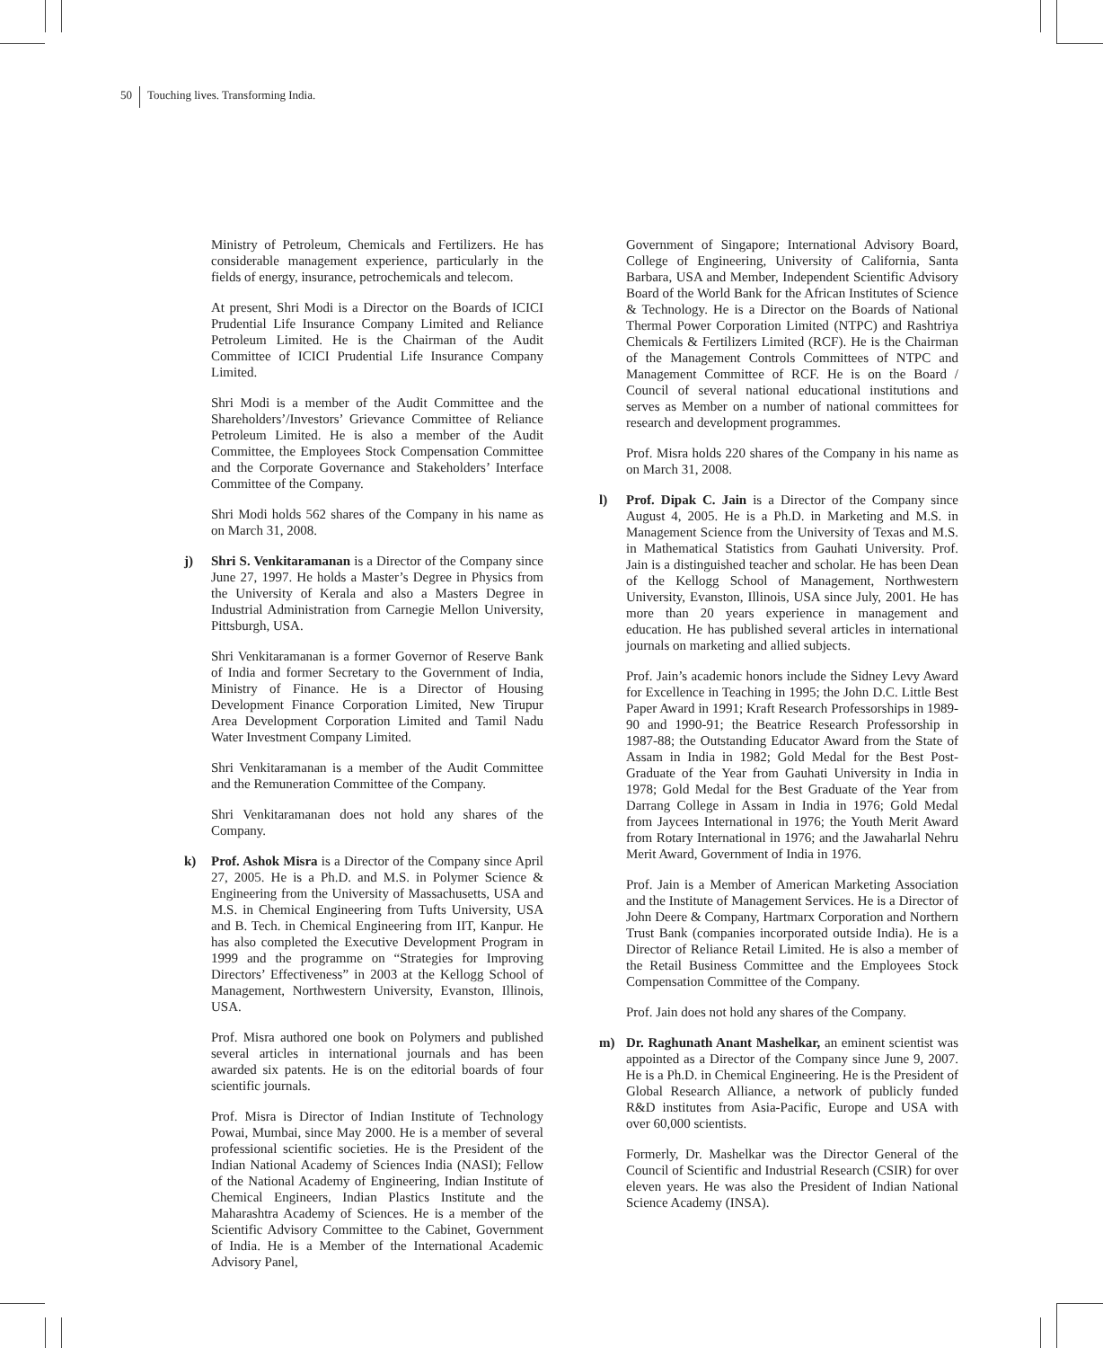50 Touching lives. Transforming India.
Ministry of Petroleum, Chemicals and Fertilizers. He has considerable management experience, particularly in the fields of energy, insurance, petrochemicals and telecom.
At present, Shri Modi is a Director on the Boards of ICICI Prudential Life Insurance Company Limited and Reliance Petroleum Limited. He is the Chairman of the Audit Committee of ICICI Prudential Life Insurance Company Limited.
Shri Modi is a member of the Audit Committee and the Shareholders’/Investors’ Grievance Committee of Reliance Petroleum Limited. He is also a member of the Audit Committee, the Employees Stock Compensation Committee and the Corporate Governance and Stakeholders’ Interface Committee of the Company.
Shri Modi holds 562 shares of the Company in his name as on March 31, 2008.
j) Shri S. Venkitaramanan is a Director of the Company since June 27, 1997. He holds a Master’s Degree in Physics from the University of Kerala and also a Masters Degree in Industrial Administration from Carnegie Mellon University, Pittsburgh, USA.
Shri Venkitaramanan is a former Governor of Reserve Bank of India and former Secretary to the Government of India, Ministry of Finance. He is a Director of Housing Development Finance Corporation Limited, New Tirupur Area Development Corporation Limited and Tamil Nadu Water Investment Company Limited.
Shri Venkitaramanan is a member of the Audit Committee and the Remuneration Committee of the Company.
Shri Venkitaramanan does not hold any shares of the Company.
k) Prof. Ashok Misra is a Director of the Company since April 27, 2005. He is a Ph.D. and M.S. in Polymer Science & Engineering from the University of Massachusetts, USA and M.S. in Chemical Engineering from Tufts University, USA and B. Tech. in Chemical Engineering from IIT, Kanpur. He has also completed the Executive Development Program in 1999 and the programme on “Strategies for Improving Directors’ Effectiveness” in 2003 at the Kellogg School of Management, Northwestern University, Evanston, Illinois, USA.
Prof. Misra authored one book on Polymers and published several articles in international journals and has been awarded six patents. He is on the editorial boards of four scientific journals.
Prof. Misra is Director of Indian Institute of Technology Powai, Mumbai, since May 2000. He is a member of several professional scientific societies. He is the President of the Indian National Academy of Sciences India (NASI); Fellow of the National Academy of Engineering, Indian Institute of Chemical Engineers, Indian Plastics Institute and the Maharashtra Academy of Sciences. He is a member of the Scientific Advisory Committee to the Cabinet, Government of India. He is a Member of the International Academic Advisory Panel,
Government of Singapore; International Advisory Board, College of Engineering, University of California, Santa Barbara, USA and Member, Independent Scientific Advisory Board of the World Bank for the African Institutes of Science & Technology. He is a Director on the Boards of National Thermal Power Corporation Limited (NTPC) and Rashtriya Chemicals & Fertilizers Limited (RCF). He is the Chairman of the Management Controls Committees of NTPC and Management Committee of RCF. He is on the Board / Council of several national educational institutions and serves as Member on a number of national committees for research and development programmes.
Prof. Misra holds 220 shares of the Company in his name as on March 31, 2008.
l) Prof. Dipak C. Jain is a Director of the Company since August 4, 2005. He is a Ph.D. in Marketing and M.S. in Management Science from the University of Texas and M.S. in Mathematical Statistics from Gauhati University. Prof. Jain is a distinguished teacher and scholar. He has been Dean of the Kellogg School of Management, Northwestern University, Evanston, Illinois, USA since July, 2001. He has more than 20 years experience in management and education. He has published several articles in international journals on marketing and allied subjects.
Prof. Jain’s academic honors include the Sidney Levy Award for Excellence in Teaching in 1995; the John D.C. Little Best Paper Award in 1991; Kraft Research Professorships in 1989-90 and 1990-91; the Beatrice Research Professorship in 1987-88; the Outstanding Educator Award from the State of Assam in India in 1982; Gold Medal for the Best Post-Graduate of the Year from Gauhati University in India in 1978; Gold Medal for the Best Graduate of the Year from Darrang College in Assam in India in 1976; Gold Medal from Jaycees International in 1976; the Youth Merit Award from Rotary International in 1976; and the Jawaharlal Nehru Merit Award, Government of India in 1976.
Prof. Jain is a Member of American Marketing Association and the Institute of Management Services. He is a Director of John Deere & Company, Hartmarx Corporation and Northern Trust Bank (companies incorporated outside India). He is a Director of Reliance Retail Limited. He is also a member of the Retail Business Committee and the Employees Stock Compensation Committee of the Company.
Prof. Jain does not hold any shares of the Company.
m) Dr. Raghunath Anant Mashelkar, an eminent scientist was appointed as a Director of the Company since June 9, 2007. He is a Ph.D. in Chemical Engineering. He is the President of Global Research Alliance, a network of publicly funded R&D institutes from Asia-Pacific, Europe and USA with over 60,000 scientists.
Formerly, Dr. Mashelkar was the Director General of the Council of Scientific and Industrial Research (CSIR) for over eleven years. He was also the President of Indian National Science Academy (INSA).